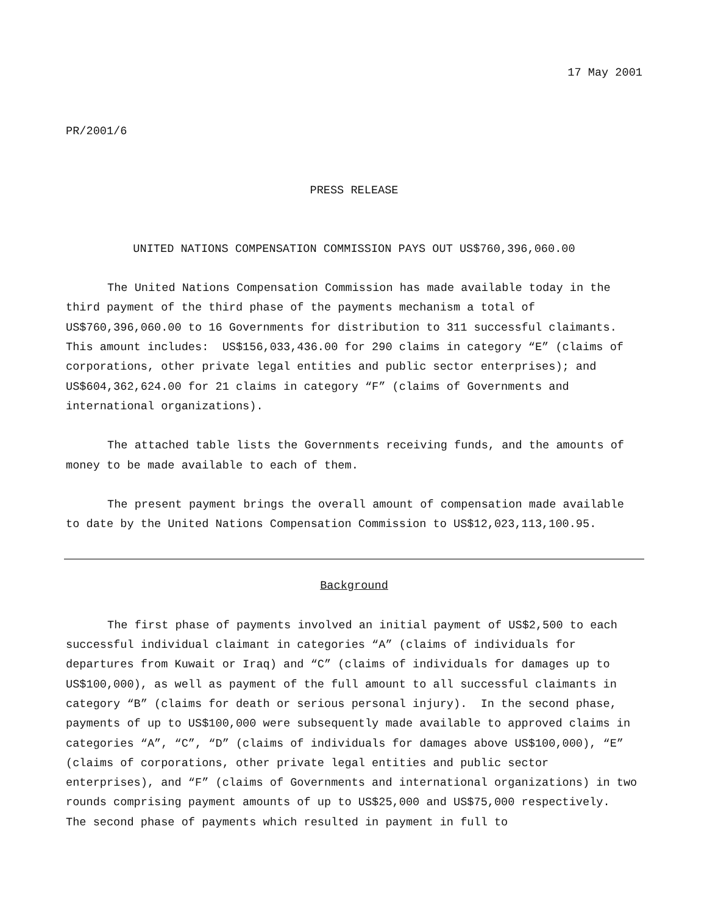17 May 2001
PR/2001/6
PRESS RELEASE
UNITED NATIONS COMPENSATION COMMISSION PAYS OUT US$760,396,060.00
The United Nations Compensation Commission has made available today in the third payment of the third phase of the payments mechanism a total of US$760,396,060.00 to 16 Governments for distribution to 311 successful claimants. This amount includes: US$156,033,436.00 for 290 claims in category “E” (claims of corporations, other private legal entities and public sector enterprises); and US$604,362,624.00 for 21 claims in category “F” (claims of Governments and international organizations).
The attached table lists the Governments receiving funds, and the amounts of money to be made available to each of them.
The present payment brings the overall amount of compensation made available to date by the United Nations Compensation Commission to US$12,023,113,100.95.
Background
The first phase of payments involved an initial payment of US$2,500 to each successful individual claimant in categories “A” (claims of individuals for departures from Kuwait or Iraq) and “C” (claims of individuals for damages up to US$100,000), as well as payment of the full amount to all successful claimants in category “B” (claims for death or serious personal injury). In the second phase, payments of up to US$100,000 were subsequently made available to approved claims in categories “A”, “C”, “D” (claims of individuals for damages above US$100,000), “E” (claims of corporations, other private legal entities and public sector enterprises), and “F” (claims of Governments and international organizations) in two rounds comprising payment amounts of up to US$25,000 and US$75,000 respectively. The second phase of payments which resulted in payment in full to